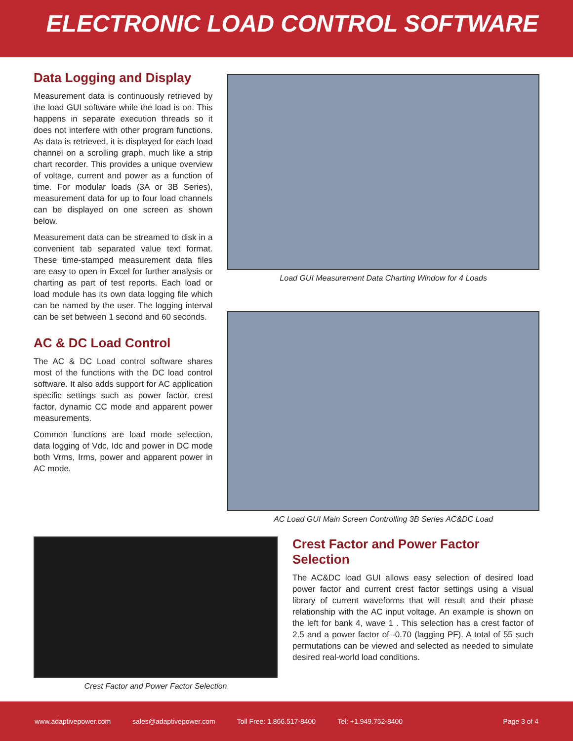ELECTRONIC LOAD CONTROL SOFTWARE
Data Logging and Display
Measurement data is continuously retrieved by the load GUI software while the load is on. This happens in separate execution threads so it does not interfere with other program functions. As data is retrieved, it is displayed for each load channel on a scrolling graph, much like a strip chart recorder. This provides a unique overview of voltage, current and power as a function of time. For modular loads (3A or 3B Series), measurement data for up to four load channels can be displayed on one screen as shown below.
Measurement data can be streamed to disk in a convenient tab separated value text format. These time-stamped measurement data files are easy to open in Excel for further analysis or charting as part of test reports. Each load or load module has its own data logging file which can be named by the user. The logging interval can be set between 1 second and 60 seconds.
AC & DC Load Control
The AC & DC Load control software shares most of the functions with the DC load control software. It also adds support for AC application specific settings such as power factor, crest factor, dynamic CC mode and apparent power measurements.
Common functions are load mode selection, data logging of Vdc, Idc and power in DC mode both Vrms, Irms, power and apparent power in AC mode.
Load GUI Measurement Data Charting Window for 4 Loads
AC Load GUI Main Screen Controlling 3B Series AC&DC Load
Crest Factor and Power Factor Selection
Crest Factor and Power Factor Selection
The AC&DC load GUI allows easy selection of desired load power factor and current crest factor settings using a visual library of current waveforms that will result and their phase relationship with the AC input voltage. An example is shown on the left for bank 4, wave 1 . This selection has a crest factor of 2.5 and a power factor of -0.70 (lagging PF). A total of 55 such permutations can be viewed and selected as needed to simulate desired real-world load conditions.
www.adaptivepower.com sales@adaptivepower.com Toll Free: 1.866.517-8400 Tel: +1.949.752-8400 Page 3 of 4